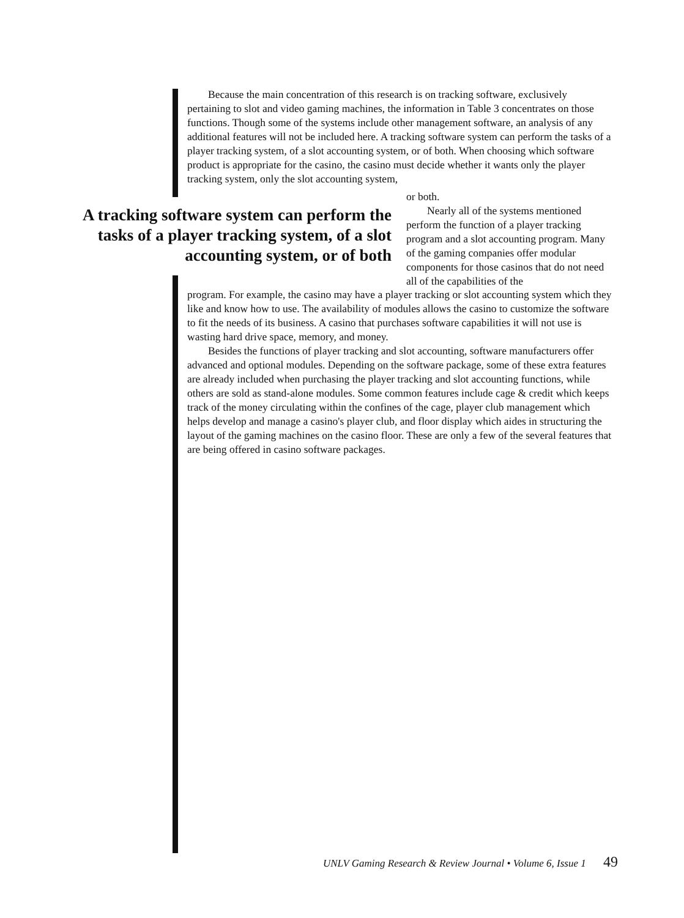Because the main concentration of this research is on tracking software, exclusively pertaining to slot and video gaming machines, the information in Table 3 concentrates on those functions. Though some of the systems include other management software, an analysis of any additional features will not be included here. A tracking software system can perform the tasks of a player tracking system, of a slot accounting system, or of both. When choosing which software product is appropriate for the casino, the casino must decide whether it wants only the player tracking system, only the slot accounting system,
A tracking software system can perform the tasks of a player tracking system, of a slot accounting system, or of both
or both.
Nearly all of the systems mentioned perform the function of a player tracking program and a slot accounting program. Many of the gaming companies offer modular components for those casinos that do not need all of the capabilities of the
program. For example, the casino may have a player tracking or slot accounting system which they like and know how to use. The availability of modules allows the casino to customize the software to fit the needs of its business. A casino that purchases software capabilities it will not use is wasting hard drive space, memory, and money.
Besides the functions of player tracking and slot accounting, software manufacturers offer advanced and optional modules. Depending on the software package, some of these extra features are already included when purchasing the player tracking and slot accounting functions, while others are sold as stand-alone modules. Some common features include cage & credit which keeps track of the money circulating within the confines of the cage, player club management which helps develop and manage a casino's player club, and floor display which aides in structuring the layout of the gaming machines on the casino floor. These are only a few of the several features that are being offered in casino software packages.
UNLV Gaming Research & Review Journal • Volume 6, Issue 1 49